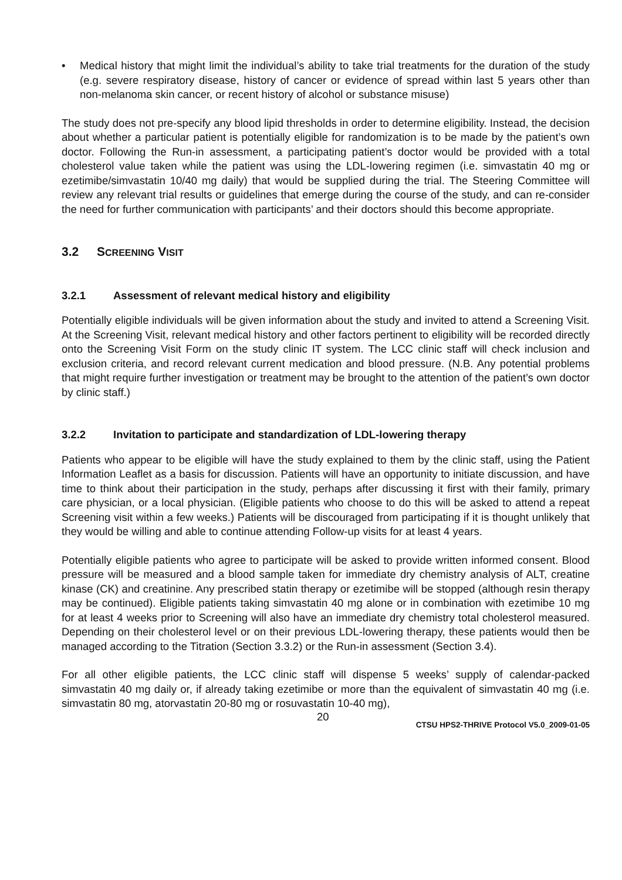• Medical history that might limit the individual’s ability to take trial treatments for the duration of the study (e.g. severe respiratory disease, history of cancer or evidence of spread within last 5 years other than non-melanoma skin cancer, or recent history of alcohol or substance misuse)
The study does not pre-specify any blood lipid thresholds in order to determine eligibility. Instead, the decision about whether a particular patient is potentially eligible for randomization is to be made by the patient’s own doctor. Following the Run-in assessment, a participating patient’s doctor would be provided with a total cholesterol value taken while the patient was using the LDL-lowering regimen (i.e. simvastatin 40 mg or ezetimibe/simvastatin 10/40 mg daily) that would be supplied during the trial. The Steering Committee will review any relevant trial results or guidelines that emerge during the course of the study, and can re-consider the need for further communication with participants’ and their doctors should this become appropriate.
3.2 SCREENING VISIT
3.2.1 Assessment of relevant medical history and eligibility
Potentially eligible individuals will be given information about the study and invited to attend a Screening Visit. At the Screening Visit, relevant medical history and other factors pertinent to eligibility will be recorded directly onto the Screening Visit Form on the study clinic IT system. The LCC clinic staff will check inclusion and exclusion criteria, and record relevant current medication and blood pressure. (N.B. Any potential problems that might require further investigation or treatment may be brought to the attention of the patient’s own doctor by clinic staff.)
3.2.2 Invitation to participate and standardization of LDL-lowering therapy
Patients who appear to be eligible will have the study explained to them by the clinic staff, using the Patient Information Leaflet as a basis for discussion. Patients will have an opportunity to initiate discussion, and have time to think about their participation in the study, perhaps after discussing it first with their family, primary care physician, or a local physician. (Eligible patients who choose to do this will be asked to attend a repeat Screening visit within a few weeks.) Patients will be discouraged from participating if it is thought unlikely that they would be willing and able to continue attending Follow-up visits for at least 4 years.
Potentially eligible patients who agree to participate will be asked to provide written informed consent. Blood pressure will be measured and a blood sample taken for immediate dry chemistry analysis of ALT, creatine kinase (CK) and creatinine. Any prescribed statin therapy or ezetimibe will be stopped (although resin therapy may be continued). Eligible patients taking simvastatin 40 mg alone or in combination with ezetimibe 10 mg for at least 4 weeks prior to Screening will also have an immediate dry chemistry total cholesterol measured. Depending on their cholesterol level or on their previous LDL-lowering therapy, these patients would then be managed according to the Titration (Section 3.3.2) or the Run-in assessment (Section 3.4).
For all other eligible patients, the LCC clinic staff will dispense 5 weeks’ supply of calendar-packed simvastatin 40 mg daily or, if already taking ezetimibe or more than the equivalent of simvastatin 40 mg (i.e. simvastatin 80 mg, atorvastatin 20-80 mg or rosuvastatin 10-40 mg),
20 CTSU HPS2-THRIVE Protocol V5.0_2009-01-05